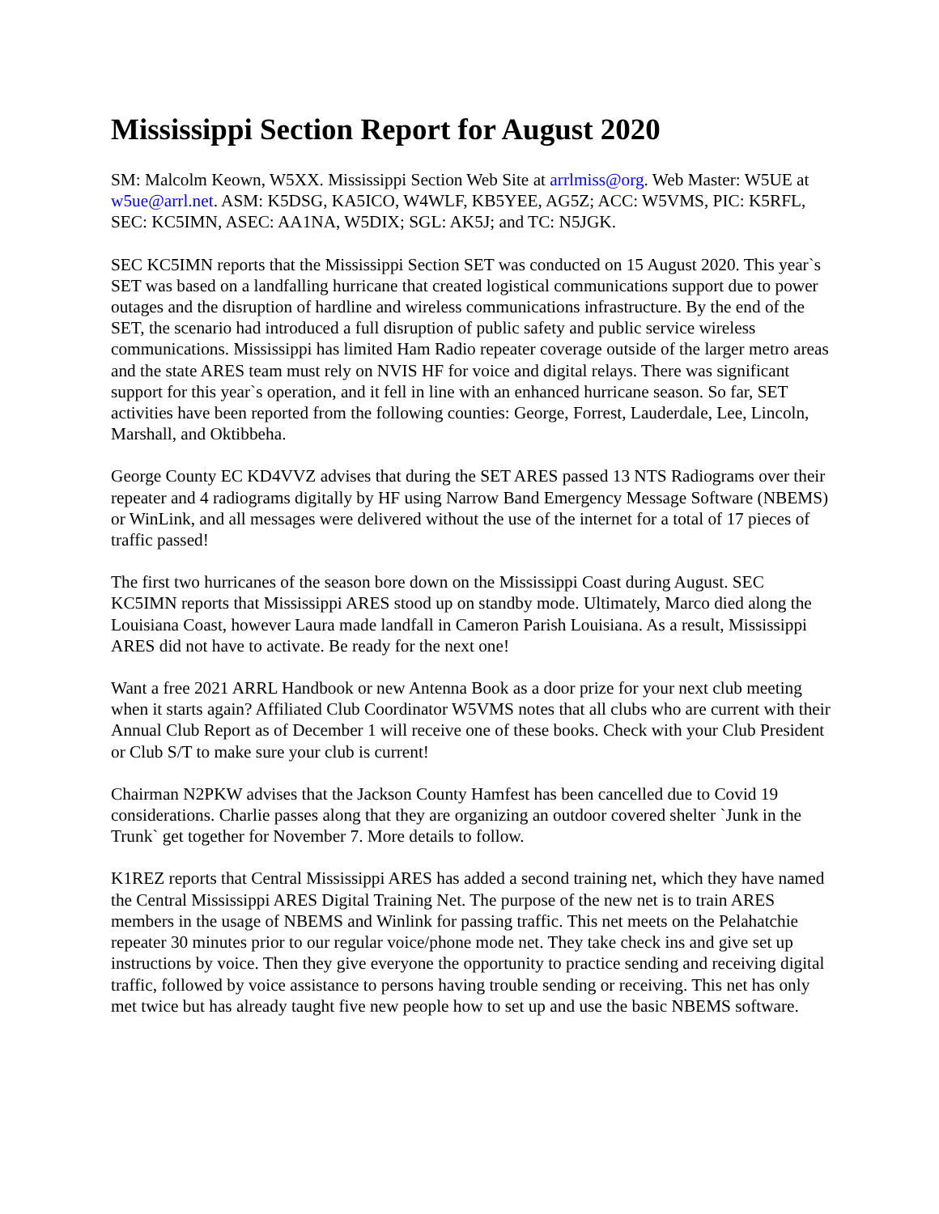Mississippi Section Report for August 2020
SM: Malcolm Keown, W5XX. Mississippi Section Web Site at arrlmiss@org. Web Master: W5UE at w5ue@arrl.net. ASM: K5DSG, KA5ICO, W4WLF, KB5YEE, AG5Z; ACC: W5VMS, PIC: K5RFL, SEC: KC5IMN, ASEC: AA1NA, W5DIX; SGL: AK5J; and TC: N5JGK.
SEC KC5IMN reports that the Mississippi Section SET was conducted on 15 August 2020. This year`s SET was based on a landfalling hurricane that created logistical communications support due to power outages and the disruption of hardline and wireless communications infrastructure. By the end of the SET, the scenario had introduced a full disruption of public safety and public service wireless communications. Mississippi has limited Ham Radio repeater coverage outside of the larger metro areas and the state ARES team must rely on NVIS HF for voice and digital relays. There was significant support for this year`s operation, and it fell in line with an enhanced hurricane season. So far, SET activities have been reported from the following counties: George, Forrest, Lauderdale, Lee, Lincoln, Marshall, and Oktibbeha.
George County EC KD4VVZ advises that during the SET ARES passed 13 NTS Radiograms over their repeater and 4 radiograms digitally by HF using Narrow Band Emergency Message Software (NBEMS) or WinLink, and all messages were delivered without the use of the internet for a total of 17 pieces of traffic passed!
The first two hurricanes of the season bore down on the Mississippi Coast during August. SEC KC5IMN reports that Mississippi ARES stood up on standby mode. Ultimately, Marco died along the Louisiana Coast, however Laura made landfall in Cameron Parish Louisiana. As a result, Mississippi ARES did not have to activate. Be ready for the next one!
Want a free 2021 ARRL Handbook or new Antenna Book as a door prize for your next club meeting when it starts again? Affiliated Club Coordinator W5VMS notes that all clubs who are current with their Annual Club Report as of December 1 will receive one of these books. Check with your Club President or Club S/T to make sure your club is current!
Chairman N2PKW advises that the Jackson County Hamfest has been cancelled due to Covid 19 considerations. Charlie passes along that they are organizing an outdoor covered shelter `Junk in the Trunk` get together for November 7. More details to follow.
K1REZ reports that Central Mississippi ARES has added a second training net, which they have named the Central Mississippi ARES Digital Training Net. The purpose of the new net is to train ARES members in the usage of NBEMS and Winlink for passing traffic. This net meets on the Pelahatchie repeater 30 minutes prior to our regular voice/phone mode net. They take check ins and give set up instructions by voice. Then they give everyone the opportunity to practice sending and receiving digital traffic, followed by voice assistance to persons having trouble sending or receiving. This net has only met twice but has already taught five new people how to set up and use the basic NBEMS software.